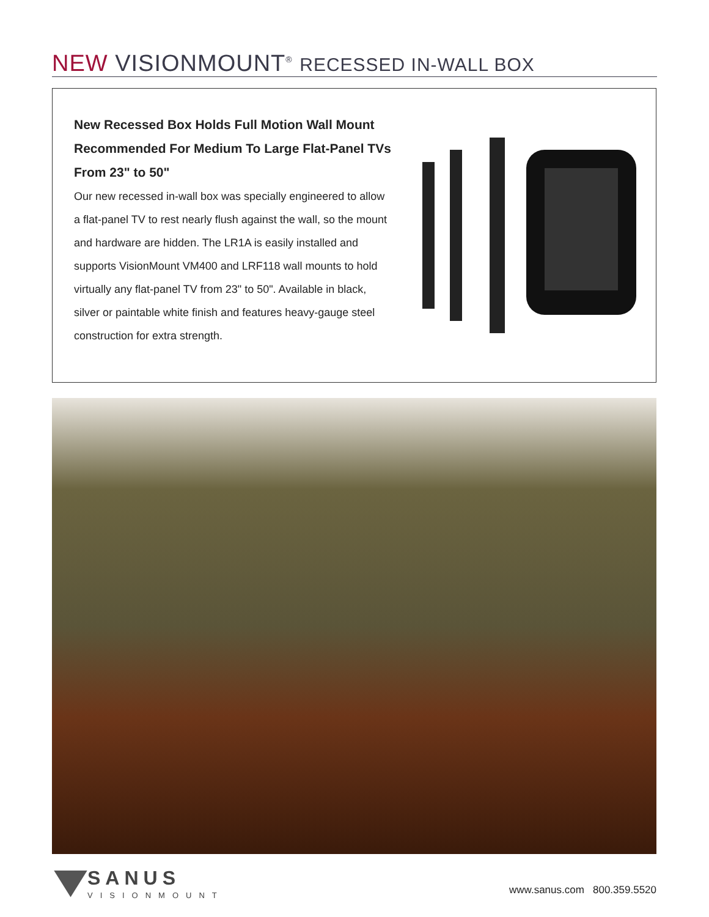NEW VISIONMOUNT<sup>®</sup> RECESSED IN-WALL BOX
New Recessed Box Holds Full Motion Wall Mount Recommended For Medium To Large Flat-Panel TVs From 23" to 50"
Our new recessed in-wall box was specially engineered to allow a flat-panel TV to rest nearly flush against the wall, so the mount and hardware are hidden. The LR1A is easily installed and supports VisionMount VM400 and LRF118 wall mounts to hold virtually any flat-panel TV from 23" to 50". Available in black, silver or paintable white finish and features heavy-gauge steel construction for extra strength.
SANUS
VISIONMOUNT
www.sanus.com 800.359.5520